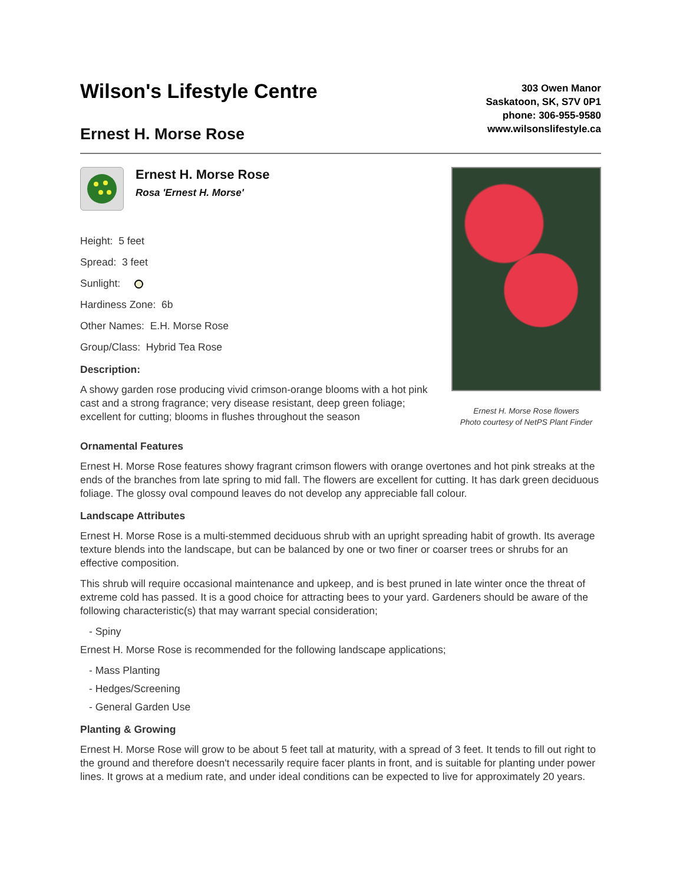Wilson's Lifestyle Centre
Ernest H. Morse Rose
303 Owen Manor
Saskatoon, SK, S7V 0P1
phone: 306-955-9580
www.wilsonslifestyle.ca
Ernest H. Morse Rose
Rosa 'Ernest H. Morse'
Height: 5 feet
Spread: 3 feet
Sunlight:
Hardiness Zone: 6b
Other Names: E.H. Morse Rose
Group/Class: Hybrid Tea Rose
Description:
A showy garden rose producing vivid crimson-orange blooms with a hot pink cast and a strong fragrance; very disease resistant, deep green foliage; excellent for cutting; blooms in flushes throughout the season
Ernest H. Morse Rose flowers
Photo courtesy of NetPS Plant Finder
Ornamental Features
Ernest H. Morse Rose features showy fragrant crimson flowers with orange overtones and hot pink streaks at the ends of the branches from late spring to mid fall. The flowers are excellent for cutting. It has dark green deciduous foliage. The glossy oval compound leaves do not develop any appreciable fall colour.
Landscape Attributes
Ernest H. Morse Rose is a multi-stemmed deciduous shrub with an upright spreading habit of growth. Its average texture blends into the landscape, but can be balanced by one or two finer or coarser trees or shrubs for an effective composition.
This shrub will require occasional maintenance and upkeep, and is best pruned in late winter once the threat of extreme cold has passed. It is a good choice for attracting bees to your yard. Gardeners should be aware of the following characteristic(s) that may warrant special consideration;
- Spiny
Ernest H. Morse Rose is recommended for the following landscape applications;
- Mass Planting
- Hedges/Screening
- General Garden Use
Planting & Growing
Ernest H. Morse Rose will grow to be about 5 feet tall at maturity, with a spread of 3 feet. It tends to fill out right to the ground and therefore doesn't necessarily require facer plants in front, and is suitable for planting under power lines. It grows at a medium rate, and under ideal conditions can be expected to live for approximately 20 years.